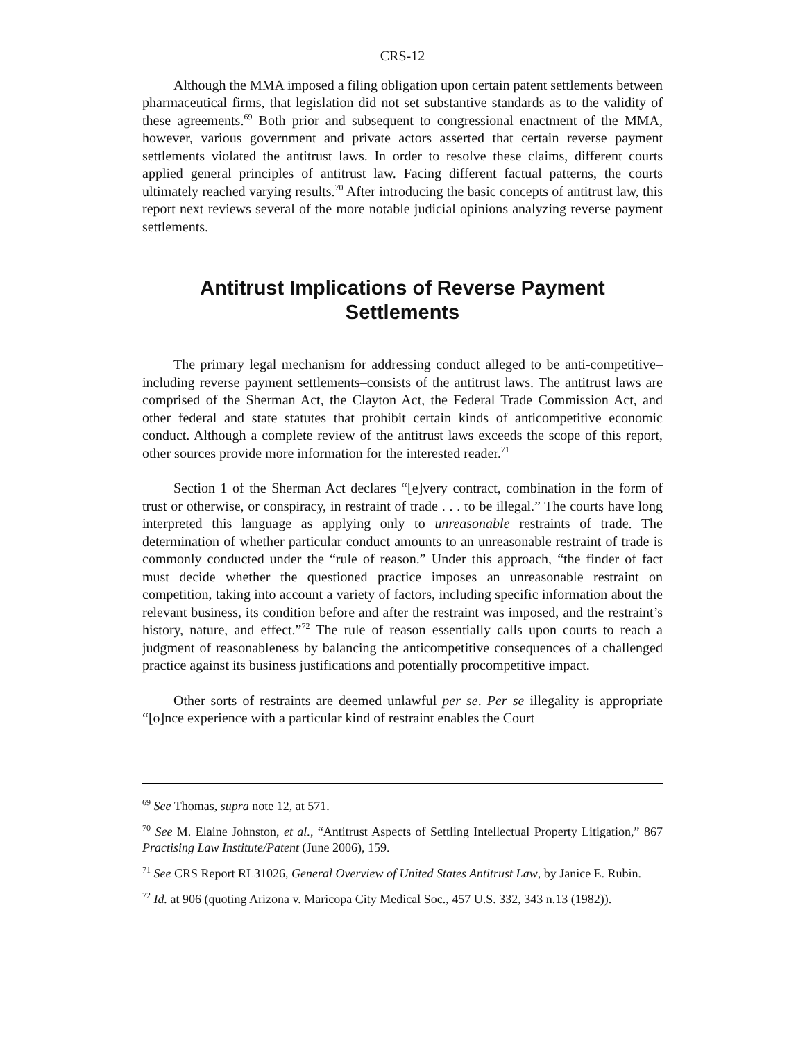CRS-12
Although the MMA imposed a filing obligation upon certain patent settlements between pharmaceutical firms, that legislation did not set substantive standards as to the validity of these agreements.<sup>69</sup> Both prior and subsequent to congressional enactment of the MMA, however, various government and private actors asserted that certain reverse payment settlements violated the antitrust laws. In order to resolve these claims, different courts applied general principles of antitrust law. Facing different factual patterns, the courts ultimately reached varying results.<sup>70</sup> After introducing the basic concepts of antitrust law, this report next reviews several of the more notable judicial opinions analyzing reverse payment settlements.
Antitrust Implications of Reverse Payment Settlements
The primary legal mechanism for addressing conduct alleged to be anti-competitive–including reverse payment settlements–consists of the antitrust laws. The antitrust laws are comprised of the Sherman Act, the Clayton Act, the Federal Trade Commission Act, and other federal and state statutes that prohibit certain kinds of anticompetitive economic conduct. Although a complete review of the antitrust laws exceeds the scope of this report, other sources provide more information for the interested reader.<sup>71</sup>
Section 1 of the Sherman Act declares “[e]very contract, combination in the form of trust or otherwise, or conspiracy, in restraint of trade . . . to be illegal.” The courts have long interpreted this language as applying only to unreasonable restraints of trade. The determination of whether particular conduct amounts to an unreasonable restraint of trade is commonly conducted under the “rule of reason.” Under this approach, “the finder of fact must decide whether the questioned practice imposes an unreasonable restraint on competition, taking into account a variety of factors, including specific information about the relevant business, its condition before and after the restraint was imposed, and the restraint’s history, nature, and effect.”<sup>72</sup> The rule of reason essentially calls upon courts to reach a judgment of reasonableness by balancing the anticompetitive consequences of a challenged practice against its business justifications and potentially procompetitive impact.
Other sorts of restraints are deemed unlawful per se. Per se illegality is appropriate “[o]nce experience with a particular kind of restraint enables the Court
<sup>69</sup> See Thomas, supra note 12, at 571.
<sup>70</sup> See M. Elaine Johnston, et al., “Antitrust Aspects of Settling Intellectual Property Litigation,” 867 Practising Law Institute/Patent (June 2006), 159.
<sup>71</sup> See CRS Report RL31026, General Overview of United States Antitrust Law, by Janice E. Rubin.
<sup>72</sup> Id. at 906 (quoting Arizona v. Maricopa City Medical Soc., 457 U.S. 332, 343 n.13 (1982)).